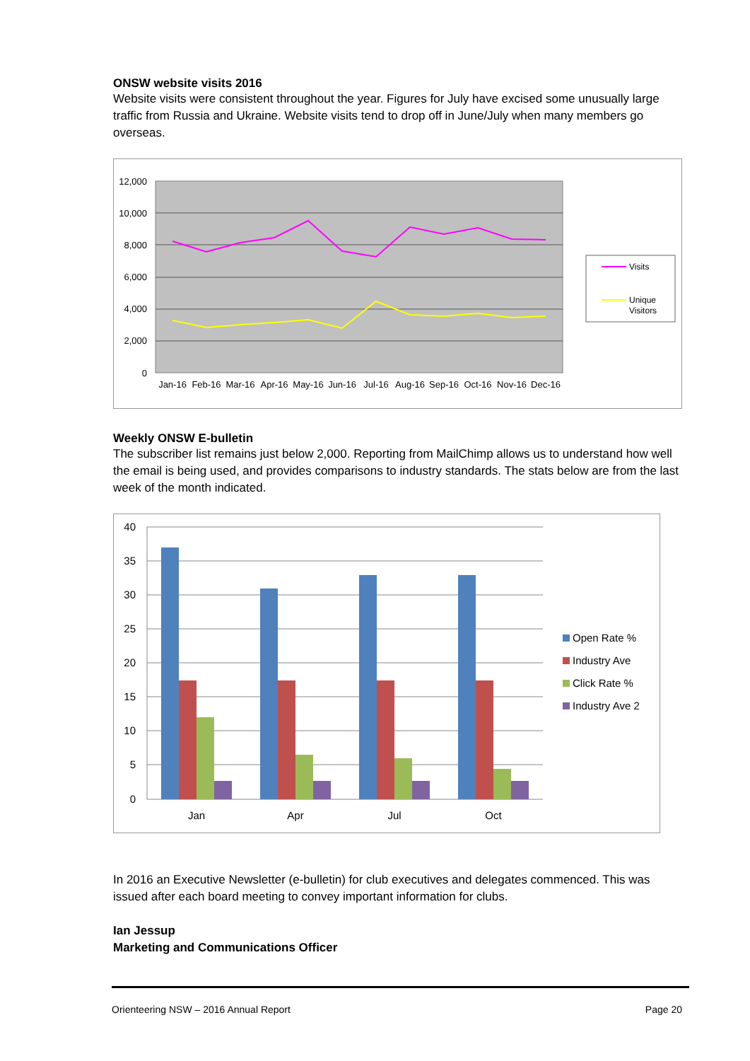ONSW website visits 2016
Website visits were consistent throughout the year. Figures for July have excised some unusually large traffic from Russia and Ukraine. Website visits tend to drop off in June/July when many members go overseas.
12,000
10,000
8,000
6,000
4,000
2,000
0
Jan-16
Feb-16
Mar-16
Apr-16
May-16
Jun-16
Jul-16
Aug-16
Sep-16
Oct-16
Nov-16
Dec-16
Visits
Unique
Visitors
Weekly ONSW E-bulletin
The subscriber list remains just below 2,000. Reporting from MailChimp allows us to understand how well the email is being used, and provides comparisons to industry standards. The stats below are from the last week of the month indicated.
40
35
30
25
20
15
10
5
0
Jan
Apr
Jul
Oct
Open Rate %
Industry Ave
Click Rate %
Industry Ave 2
In 2016 an Executive Newsletter (e-bulletin) for club executives and delegates commenced. This was issued after each board meeting to convey important information for clubs.
Ian Jessup
Marketing and Communications Officer
Orienteering NSW – 2016 Annual Report Page 20